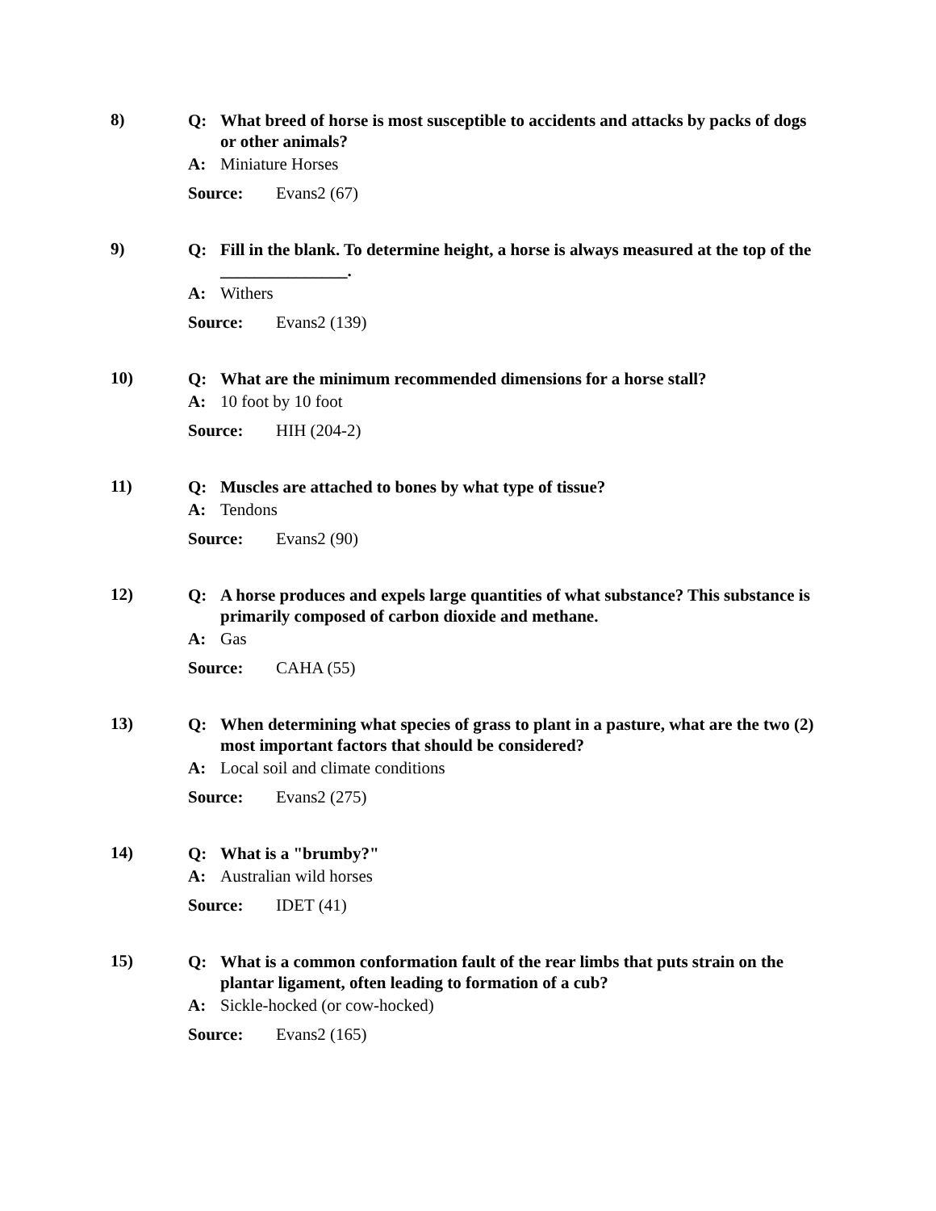8)
Q: What breed of horse is most susceptible to accidents and attacks by packs of dogs or other animals?
A: Miniature Horses
Source: Evans2 (67)
9)
Q: Fill in the blank. To determine height, a horse is always measured at the top of the _______________.
A: Withers
Source: Evans2 (139)
10)
Q: What are the minimum recommended dimensions for a horse stall?
A: 10 foot by 10 foot
Source: HIH (204-2)
11)
Q: Muscles are attached to bones by what type of tissue?
A: Tendons
Source: Evans2 (90)
12)
Q: A horse produces and expels large quantities of what substance? This substance is primarily composed of carbon dioxide and methane.
A: Gas
Source: CAHA (55)
13)
Q: When determining what species of grass to plant in a pasture, what are the two (2) most important factors that should be considered?
A: Local soil and climate conditions
Source: Evans2 (275)
14)
Q: What is a "brumby?"
A: Australian wild horses
Source: IDET (41)
15)
Q: What is a common conformation fault of the rear limbs that puts strain on the plantar ligament, often leading to formation of a cub?
A: Sickle-hocked (or cow-hocked)
Source: Evans2 (165)